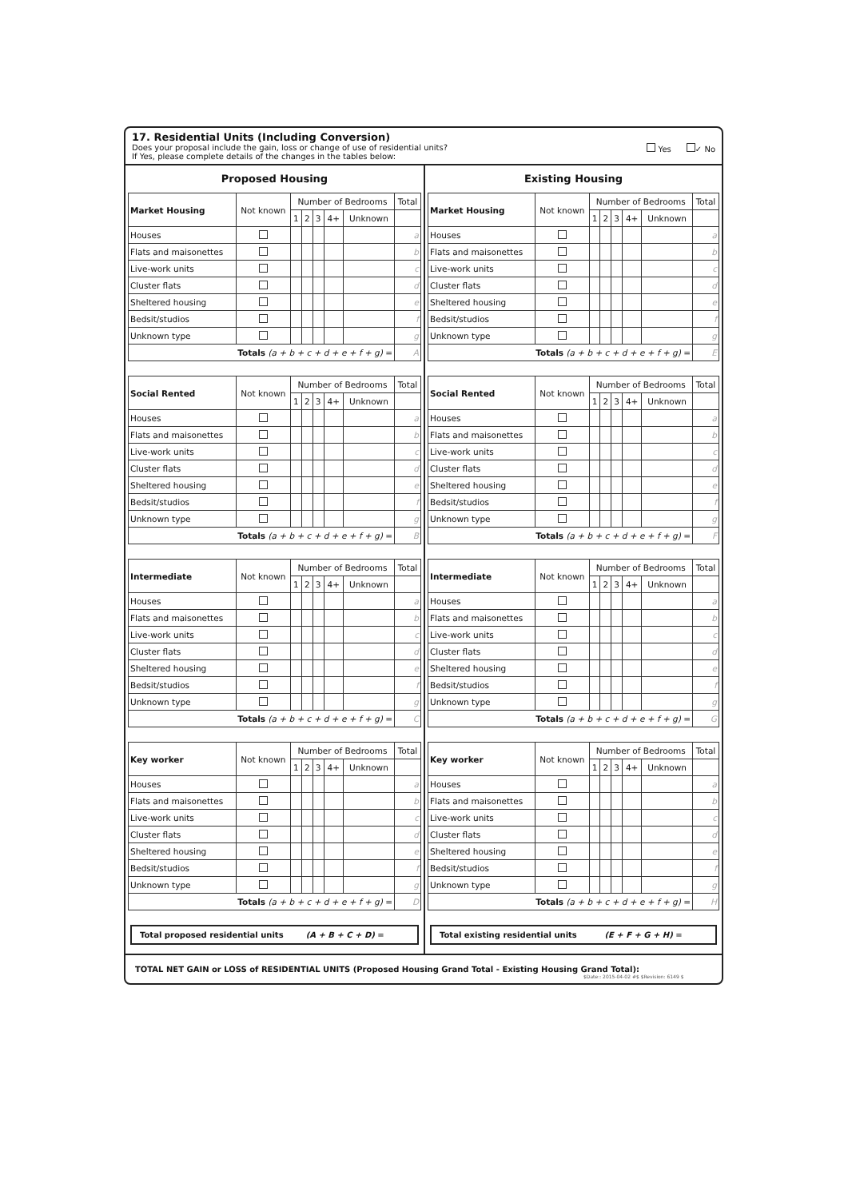17. Residential Units (Including Conversion)
Does your proposal include the gain, loss or change of use of residential units?
If Yes, please complete details of the changes in the tables below:
Yes ✓ No
Proposed Housing
| Market Housing | Not known | Number of Bedrooms | | | | | Total |
| --- | --- | --- | --- | --- | --- | --- | --- |
| | | 1 | 2 | 3 | 4+ | Unknown | |
| Houses | | | | | | | a |
| Flats and maisonettes | | | | | | | b |
| Live-work units | | | | | | | c |
| Cluster flats | | | | | | | d |
| Sheltered housing | | | | | | | e |
| Bedsit/studios | | | | | | | f |
| Unknown type | | | | | | | g |
| Totals (a + b + c + d + e + f + g) = | | | | | | | A |
| Social Rented | Not known | Number of Bedrooms | | | | | Total |
| --- | --- | --- | --- | --- | --- | --- | --- |
| | | 1 | 2 | 3 | 4+ | Unknown | |
| Houses | | | | | | | a |
| Flats and maisonettes | | | | | | | b |
| Live-work units | | | | | | | c |
| Cluster flats | | | | | | | d |
| Sheltered housing | | | | | | | e |
| Bedsit/studios | | | | | | | f |
| Unknown type | | | | | | | g |
| Totals (a + b + c + d + e + f + g) = | | | | | | | B |
| Intermediate | Not known | Number of Bedrooms | | | | | Total |
| --- | --- | --- | --- | --- | --- | --- | --- |
| | | 1 | 2 | 3 | 4+ | Unknown | |
| Houses | | | | | | | a |
| Flats and maisonettes | | | | | | | b |
| Live-work units | | | | | | | c |
| Cluster flats | | | | | | | d |
| Sheltered housing | | | | | | | e |
| Bedsit/studios | | | | | | | f |
| Unknown type | | | | | | | g |
| Totals (a + b + c + d + e + f + g) = | | | | | | | C |
| Key worker | Not known | Number of Bedrooms | | | | | Total |
| --- | --- | --- | --- | --- | --- | --- | --- |
| | | 1 | 2 | 3 | 4+ | Unknown | |
| Houses | | | | | | | a |
| Flats and maisonettes | | | | | | | b |
| Live-work units | | | | | | | c |
| Cluster flats | | | | | | | d |
| Sheltered housing | | | | | | | e |
| Bedsit/studios | | | | | | | f |
| Unknown type | | | | | | | g |
| Totals (a + b + c + d + e + f + g) = | | | | | | | D |
Total proposed residential units (A + B + C + D) =
Existing Housing
| Market Housing | Not known | Number of Bedrooms | | | | | Total |
| --- | --- | --- | --- | --- | --- | --- | --- |
| | | 1 | 2 | 3 | 4+ | Unknown | |
| Houses | | | | | | | a |
| Flats and maisonettes | | | | | | | b |
| Live-work units | | | | | | | c |
| Cluster flats | | | | | | | d |
| Sheltered housing | | | | | | | e |
| Bedsit/studios | | | | | | | f |
| Unknown type | | | | | | | g |
| Totals (a + b + c + d + e + f + g) = | | | | | | | E |
| Social Rented | Not known | Number of Bedrooms | | | | | Total |
| --- | --- | --- | --- | --- | --- | --- | --- |
| | | 1 | 2 | 3 | 4+ | Unknown | |
| Houses | | | | | | | a |
| Flats and maisonettes | | | | | | | b |
| Live-work units | | | | | | | c |
| Cluster flats | | | | | | | d |
| Sheltered housing | | | | | | | e |
| Bedsit/studios | | | | | | | f |
| Unknown type | | | | | | | g |
| Totals (a + b + c + d + e + f + g) = | | | | | | | F |
| Intermediate | Not known | Number of Bedrooms | | | | | Total |
| --- | --- | --- | --- | --- | --- | --- | --- |
| | | 1 | 2 | 3 | 4+ | Unknown | |
| Houses | | | | | | | a |
| Flats and maisonettes | | | | | | | b |
| Live-work units | | | | | | | c |
| Cluster flats | | | | | | | d |
| Sheltered housing | | | | | | | e |
| Bedsit/studios | | | | | | | f |
| Unknown type | | | | | | | g |
| Totals (a + b + c + d + e + f + g) = | | | | | | | G |
| Key worker | Not known | Number of Bedrooms | | | | | Total |
| --- | --- | --- | --- | --- | --- | --- | --- |
| | | 1 | 2 | 3 | 4+ | Unknown | |
| Houses | | | | | | | a |
| Flats and maisonettes | | | | | | | b |
| Live-work units | | | | | | | c |
| Cluster flats | | | | | | | d |
| Sheltered housing | | | | | | | e |
| Bedsit/studios | | | | | | | f |
| Unknown type | | | | | | | g |
| Totals (a + b + c + d + e + f + g) = | | | | | | | H |
Total existing residential units (E + F + G + H) =
TOTAL NET GAIN or LOSS of RESIDENTIAL UNITS (Proposed Housing Grand Total - Existing Housing Grand Total):
$Date:: 2015-04-02 #$ $Revision: 6149 $